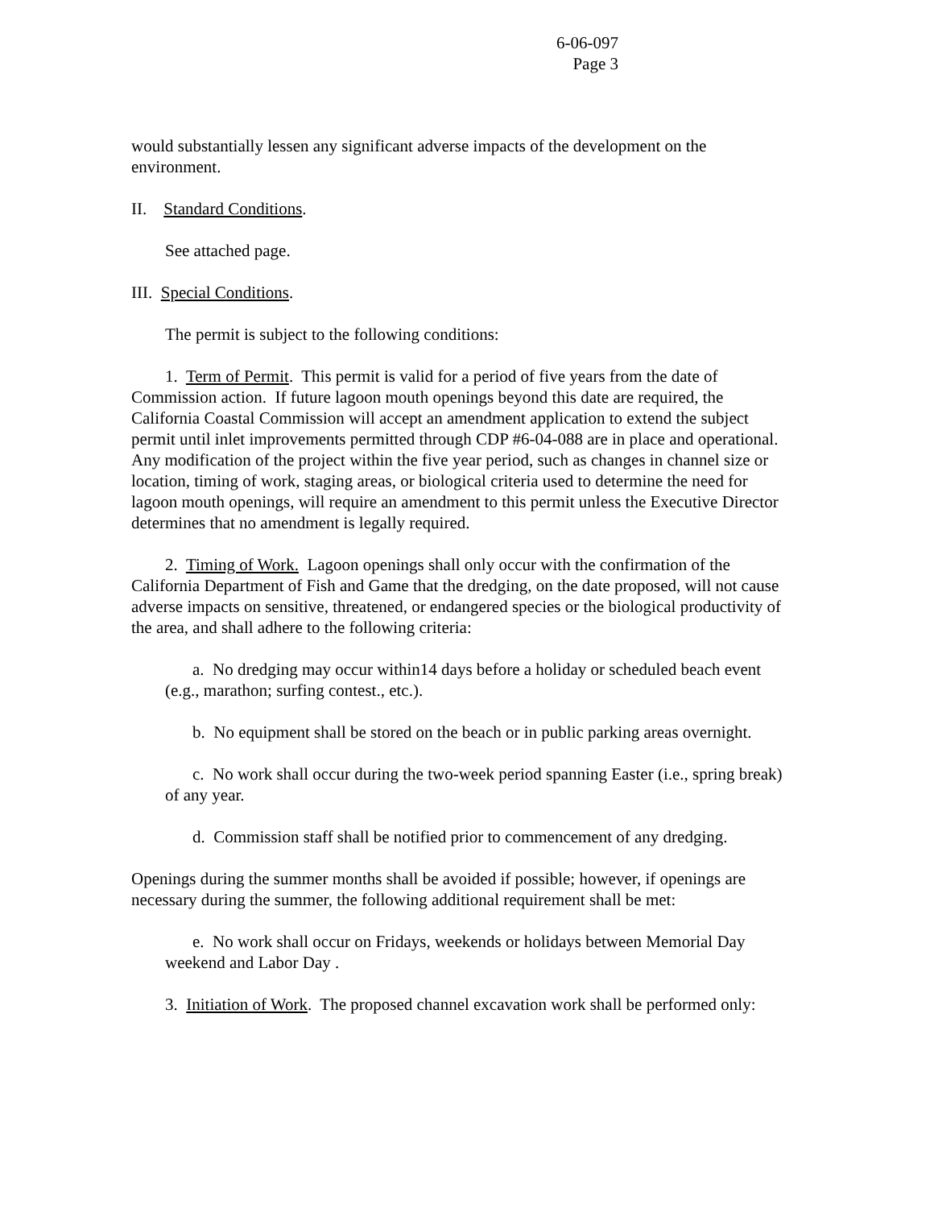6-06-097
Page 3
would substantially lessen any significant adverse impacts of the development on the environment.
II. Standard Conditions.
See attached page.
III. Special Conditions.
The permit is subject to the following conditions:
1. Term of Permit. This permit is valid for a period of five years from the date of Commission action. If future lagoon mouth openings beyond this date are required, the California Coastal Commission will accept an amendment application to extend the subject permit until inlet improvements permitted through CDP #6-04-088 are in place and operational. Any modification of the project within the five year period, such as changes in channel size or location, timing of work, staging areas, or biological criteria used to determine the need for lagoon mouth openings, will require an amendment to this permit unless the Executive Director determines that no amendment is legally required.
2. Timing of Work. Lagoon openings shall only occur with the confirmation of the California Department of Fish and Game that the dredging, on the date proposed, will not cause adverse impacts on sensitive, threatened, or endangered species or the biological productivity of the area, and shall adhere to the following criteria:
a. No dredging may occur within14 days before a holiday or scheduled beach event (e.g., marathon; surfing contest., etc.).
b. No equipment shall be stored on the beach or in public parking areas overnight.
c. No work shall occur during the two-week period spanning Easter (i.e., spring break) of any year.
d. Commission staff shall be notified prior to commencement of any dredging.
Openings during the summer months shall be avoided if possible; however, if openings are necessary during the summer, the following additional requirement shall be met:
e. No work shall occur on Fridays, weekends or holidays between Memorial Day weekend and Labor Day .
3. Initiation of Work. The proposed channel excavation work shall be performed only: